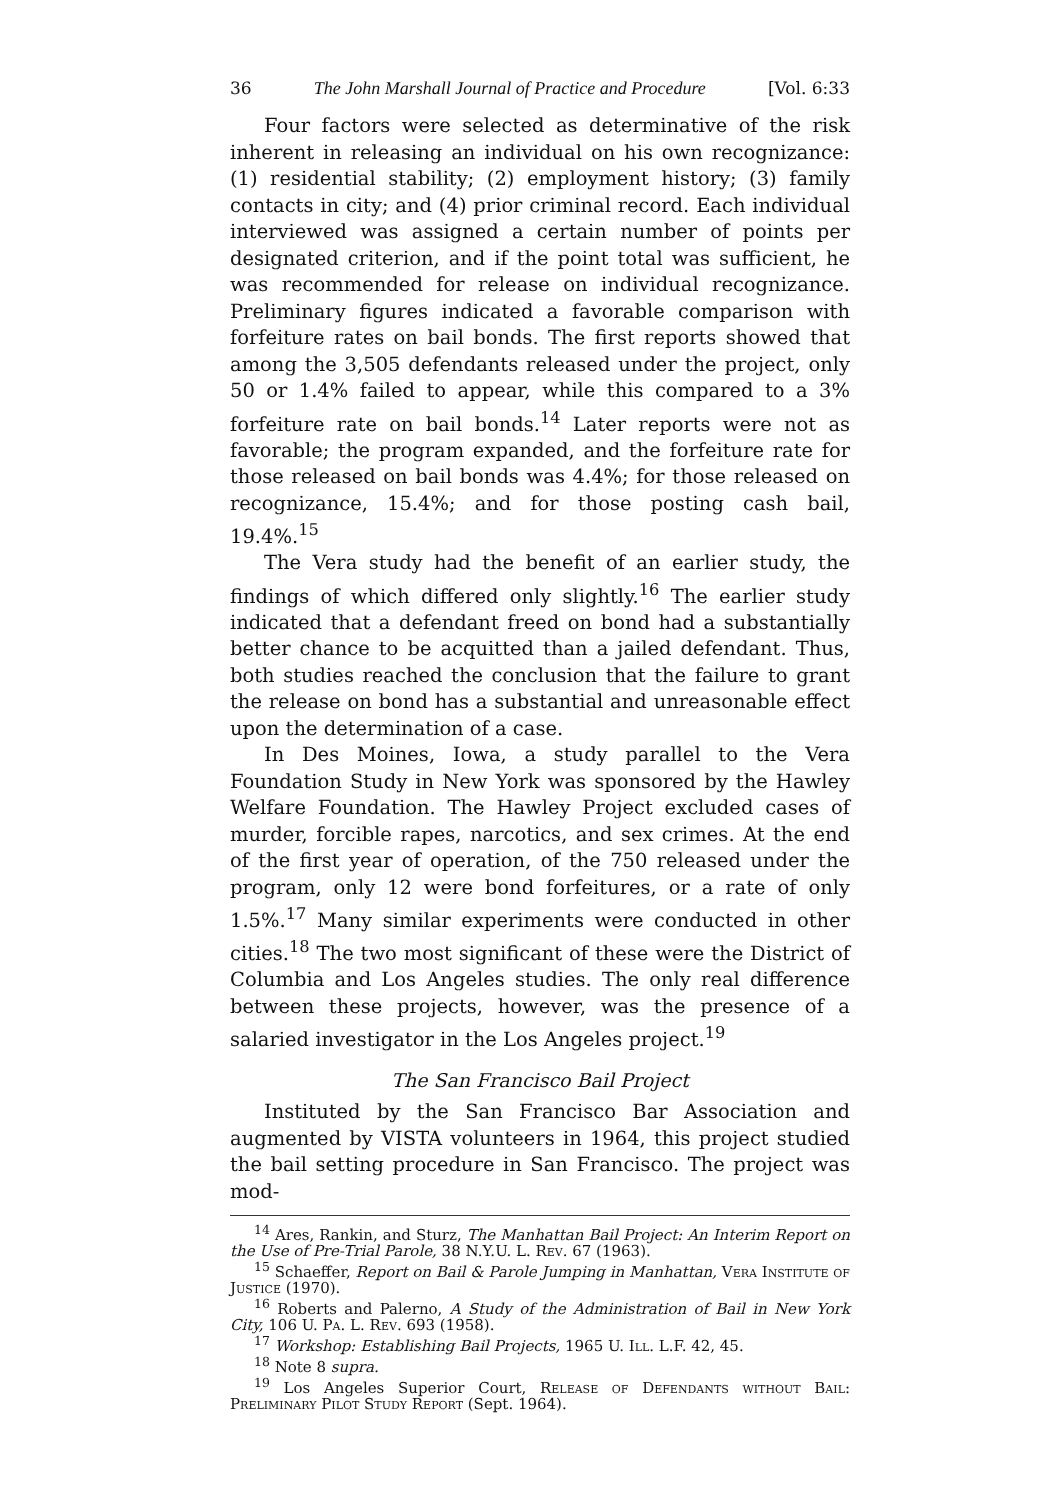36 The John Marshall Journal of Practice and Procedure [Vol. 6:33
Four factors were selected as determinative of the risk inherent in releasing an individual on his own recognizance: (1) residential stability; (2) employment history; (3) family contacts in city; and (4) prior criminal record. Each individual interviewed was assigned a certain number of points per designated criterion, and if the point total was sufficient, he was recommended for release on individual recognizance. Preliminary figures indicated a favorable comparison with forfeiture rates on bail bonds. The first reports showed that among the 3,505 defendants released under the project, only 50 or 1.4% failed to appear, while this compared to a 3% forfeiture rate on bail bonds.<sup>14</sup> Later reports were not as favorable; the program expanded, and the forfeiture rate for those released on bail bonds was 4.4%; for those released on recognizance, 15.4%; and for those posting cash bail, 19.4%.<sup>15</sup>
The Vera study had the benefit of an earlier study, the findings of which differed only slightly.<sup>16</sup> The earlier study indicated that a defendant freed on bond had a substantially better chance to be acquitted than a jailed defendant. Thus, both studies reached the conclusion that the failure to grant the release on bond has a substantial and unreasonable effect upon the determination of a case.
In Des Moines, Iowa, a study parallel to the Vera Foundation Study in New York was sponsored by the Hawley Welfare Foundation. The Hawley Project excluded cases of murder, forcible rapes, narcotics, and sex crimes. At the end of the first year of operation, of the 750 released under the program, only 12 were bond forfeitures, or a rate of only 1.5%.<sup>17</sup> Many similar experiments were conducted in other cities.<sup>18</sup> The two most significant of these were the District of Columbia and Los Angeles studies. The only real difference between these projects, however, was the presence of a salaried investigator in the Los Angeles project.<sup>19</sup>
The San Francisco Bail Project
Instituted by the San Francisco Bar Association and augmented by VISTA volunteers in 1964, this project studied the bail setting procedure in San Francisco. The project was mod-
<sup>14</sup> Ares, Rankin, and Sturz, The Manhattan Bail Project: An Interim Report on the Use of Pre-Trial Parole, 38 N.Y.U. L. Rev. 67 (1963).
<sup>15</sup> Schaeffer, Report on Bail & Parole Jumping in Manhattan, Vera Institute of Justice (1970).
<sup>16</sup> Roberts and Palerno, A Study of the Administration of Bail in New York City, 106 U. Pa. L. Rev. 693 (1958).
<sup>17</sup> Workshop: Establishing Bail Projects, 1965 U. Ill. L.F. 42, 45.
<sup>18</sup> Note 8 supra.
<sup>19</sup> Los Angeles Superior Court, Release of Defendants without Bail: Preliminary Pilot Study Report (Sept. 1964).